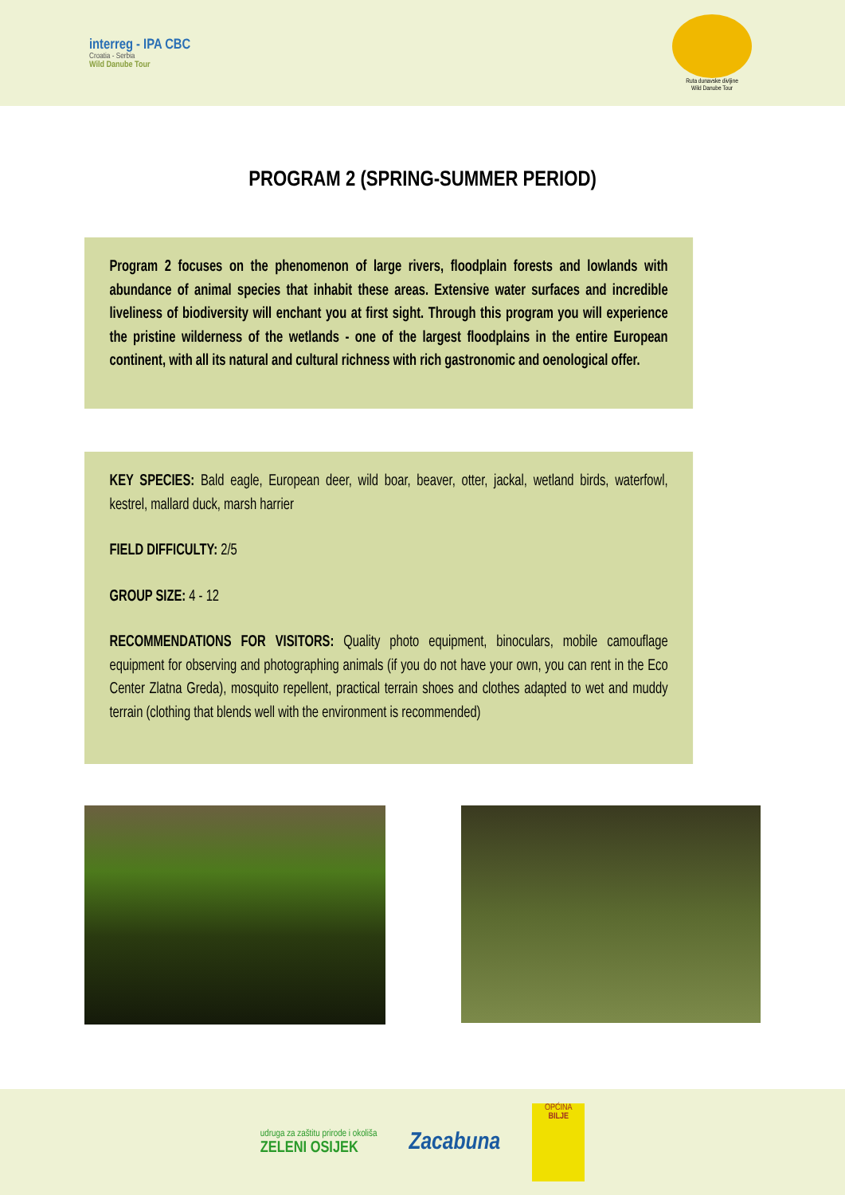interreg - IPA CBC
Croatia - Serbia
Wild Danube Tour
Ruta dunavske divljine
Wild Danube Tour
PROGRAM 2 (SPRING-SUMMER PERIOD)
Program 2 focuses on the phenomenon of large rivers, floodplain forests and lowlands with abundance of animal species that inhabit these areas. Extensive water surfaces and incredible liveliness of biodiversity will enchant you at first sight. Through this program you will experience the pristine wilderness of the wetlands - one of the largest floodplains in the entire European continent, with all its natural and cultural richness with rich gastronomic and oenological offer.
KEY SPECIES: Bald eagle, European deer, wild boar, beaver, otter, jackal, wetland birds, waterfowl, kestrel, mallard duck, marsh harrier
FIELD DIFFICULTY: 2/5
GROUP SIZE: 4 - 12
RECOMMENDATIONS FOR VISITORS: Quality photo equipment, binoculars, mobile camouflage equipment for observing and photographing animals (if you do not have your own, you can rent in the Eco Center Zlatna Greda), mosquito repellent, practical terrain shoes and clothes adapted to wet and muddy terrain (clothing that blends well with the environment is recommended)
udruga za zaštitu prirode i okoliša
ZELENI OSIJEK
Zacabuna
OPĆINA
BILJE